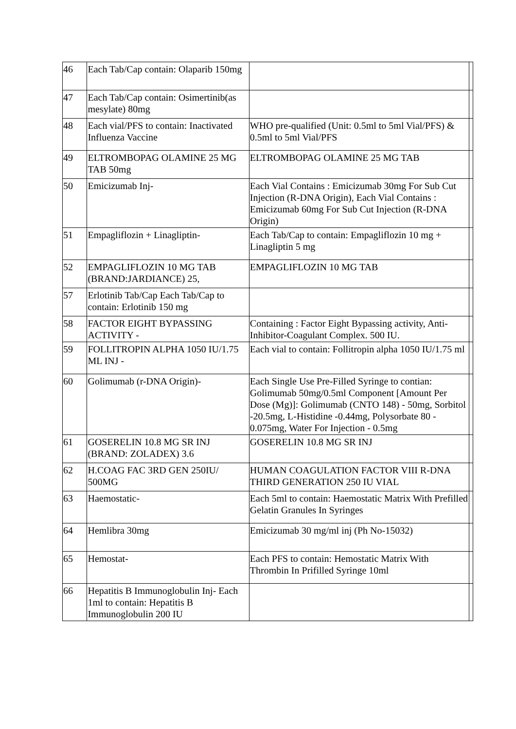| 46 | Each Tab/Cap contain: Olaparib 150mg | | |
| 47 | Each Tab/Cap contain: Osimertinib(as mesylate) 80mg | | |
| 48 | Each vial/PFS to contain: Inactivated Influenza Vaccine | WHO pre-qualified (Unit: 0.5ml to 5ml Vial/PFS) & 0.5ml to 5ml Vial/PFS | |
| 49 | ELTROMBOPAG OLAMINE 25 MG TAB 50mg | ELTROMBOPAG OLAMINE 25 MG TAB | |
| 50 | Emicizumab Inj- | Each Vial Contains : Emicizumab 30mg For Sub Cut Injection (R-DNA Origin), Each Vial Contains : Emicizumab 60mg For Sub Cut Injection (R-DNA Origin) | |
| 51 | Empagliflozin + Linagliptin- | Each Tab/Cap to contain: Empagliflozin 10 mg + Linagliptin 5 mg | |
| 52 | EMPAGLIFLOZIN 10 MG TAB (BRAND:JARDIANCE) 25, | EMPAGLIFLOZIN 10 MG TAB | |
| 57 | Erlotinib Tab/Cap Each Tab/Cap to contain: Erlotinib 150 mg | | |
| 58 | FACTOR EIGHT BYPASSING ACTIVITY - | Containing : Factor Eight Bypassing activity, Anti-Inhibitor-Coagulant Complex. 500 IU. | |
| 59 | FOLLITROPIN ALPHA 1050 IU/1.75 ML INJ - | Each vial to contain: Follitropin alpha 1050 IU/1.75 ml | |
| 60 | Golimumab (r-DNA Origin)- | Each Single Use Pre-Filled Syringe to contian: Golimumab 50mg/0.5ml Component [Amount Per Dose (Mg)]: Golimumab (CNTO 148) - 50mg, Sorbitol -20.5mg, L-Histidine -0.44mg, Polysorbate 80 - 0.075mg, Water For Injection - 0.5mg | |
| 61 | GOSERELIN 10.8 MG SR INJ (BRAND: ZOLADEX) 3.6 | GOSERELIN 10.8 MG SR INJ | |
| 62 | H.COAG FAC 3RD GEN 250IU/ 500MG | HUMAN COAGULATION FACTOR VIII R-DNA THIRD GENERATION 250 IU VIAL | |
| 63 | Haemostatic- | Each 5ml to contain: Haemostatic Matrix With Prefilled Gelatin Granules In Syringes | |
| 64 | Hemlibra 30mg | Emicizumab 30 mg/ml inj (Ph No-15032) | |
| 65 | Hemostat- | Each PFS to contain: Hemostatic Matrix With Thrombin In Prifilled Syringe 10ml | |
| 66 | Hepatitis B Immunoglobulin Inj- Each 1ml to contain: Hepatitis B Immunoglobulin 200 IU | | |